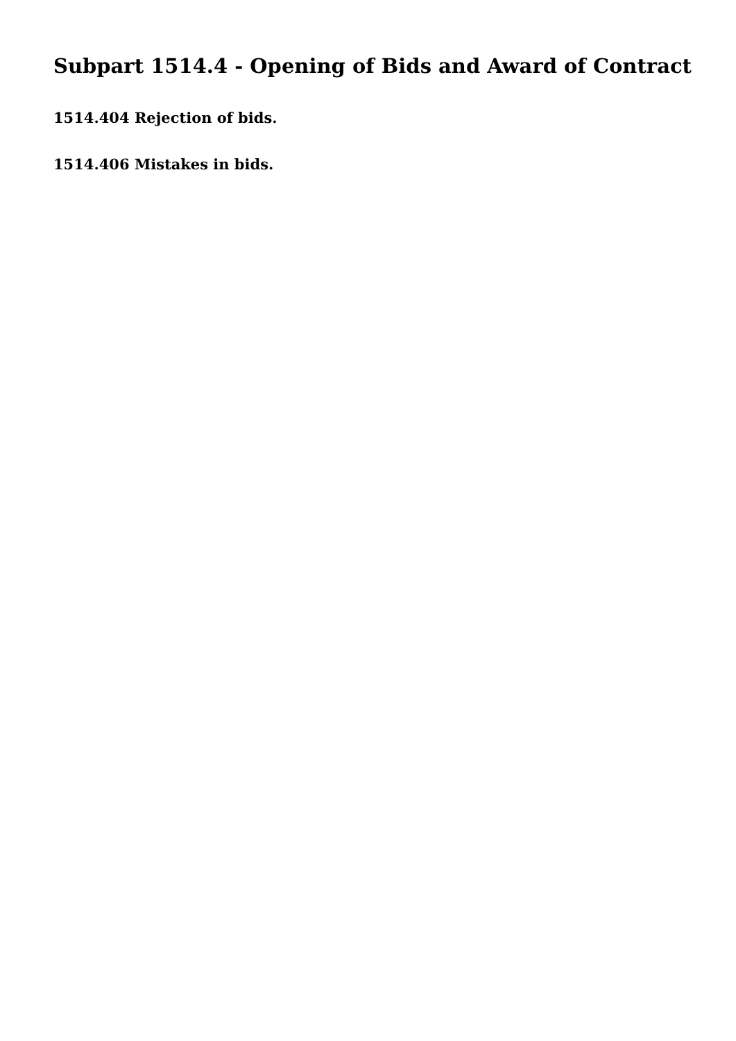Subpart 1514.4 - Opening of Bids and Award of Contract
1514.404 Rejection of bids.
1514.406 Mistakes in bids.